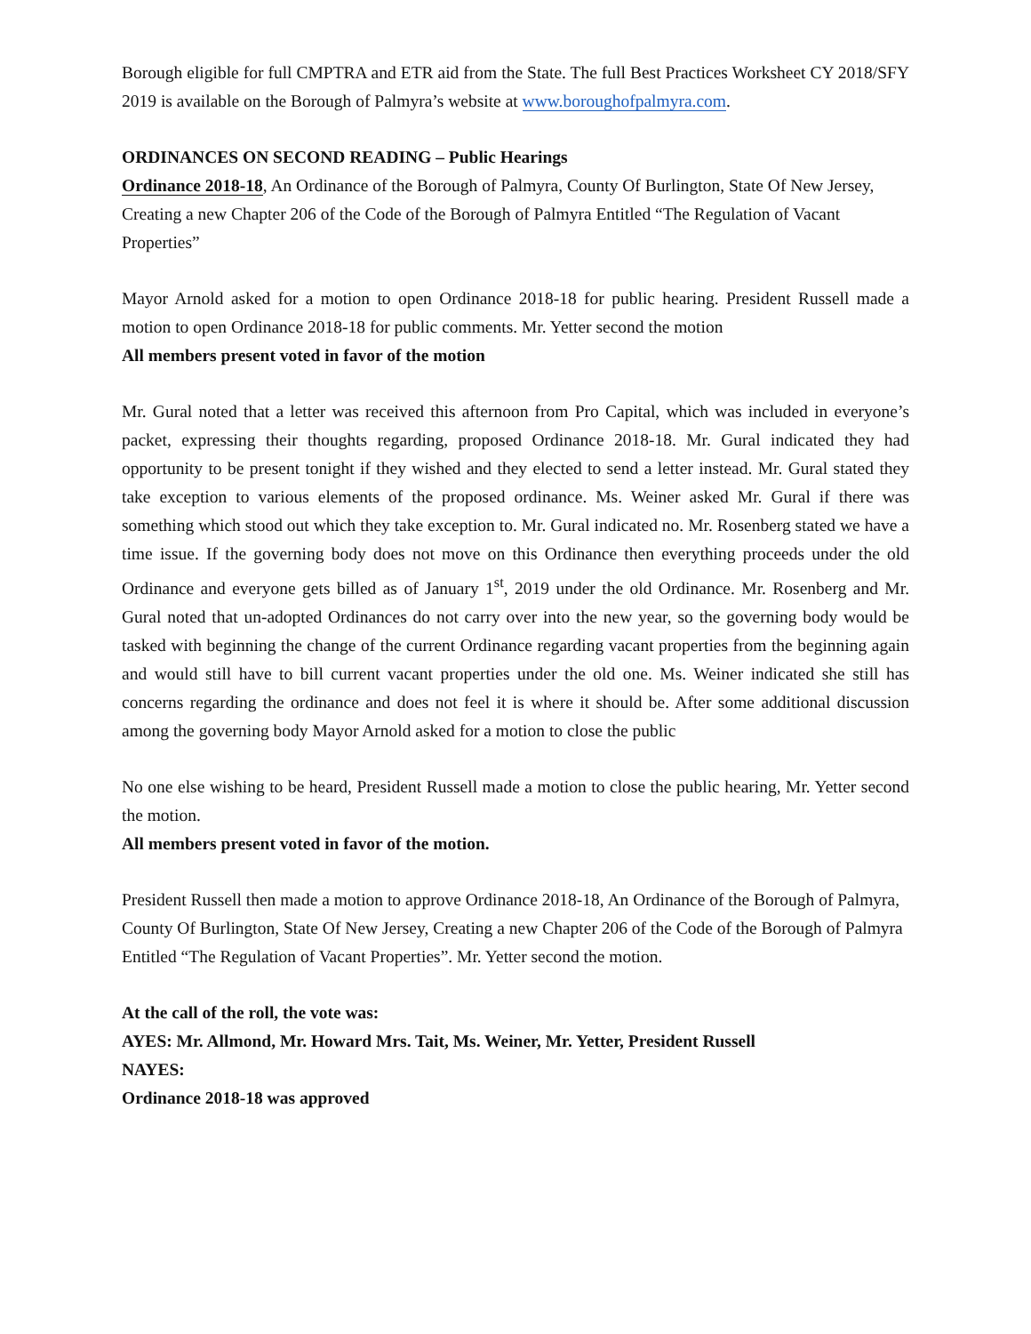Borough eligible for full CMPTRA and ETR aid from the State. The full Best Practices Worksheet CY 2018/SFY 2019 is available on the Borough of Palmyra’s website at www.boroughofpalmyra.com.
ORDINANCES ON SECOND READING – Public Hearings
Ordinance 2018-18, An Ordinance of the Borough of Palmyra, County Of Burlington, State Of New Jersey, Creating a new Chapter 206 of the Code of the Borough of Palmyra Entitled “The Regulation of Vacant Properties”
Mayor Arnold asked for a motion to open Ordinance 2018-18 for public hearing. President Russell made a motion to open Ordinance 2018-18 for public comments. Mr. Yetter second the motion
All members present voted in favor of the motion
Mr. Gural noted that a letter was received this afternoon from Pro Capital, which was included in everyone’s packet, expressing their thoughts regarding, proposed Ordinance 2018-18. Mr. Gural indicated they had opportunity to be present tonight if they wished and they elected to send a letter instead. Mr. Gural stated they take exception to various elements of the proposed ordinance. Ms. Weiner asked Mr. Gural if there was something which stood out which they take exception to. Mr. Gural indicated no. Mr. Rosenberg stated we have a time issue. If the governing body does not move on this Ordinance then everything proceeds under the old Ordinance and everyone gets billed as of January 1<sup>st</sup>, 2019 under the old Ordinance. Mr. Rosenberg and Mr. Gural noted that un-adopted Ordinances do not carry over into the new year, so the governing body would be tasked with beginning the change of the current Ordinance regarding vacant properties from the beginning again and would still have to bill current vacant properties under the old one. Ms. Weiner indicated she still has concerns regarding the ordinance and does not feel it is where it should be. After some additional discussion among the governing body Mayor Arnold asked for a motion to close the public
No one else wishing to be heard, President Russell made a motion to close the public hearing, Mr. Yetter second the motion.
All members present voted in favor of the motion.
President Russell then made a motion to approve Ordinance 2018-18, An Ordinance of the Borough of Palmyra, County Of Burlington, State Of New Jersey, Creating a new Chapter 206 of the Code of the Borough of Palmyra Entitled “The Regulation of Vacant Properties”. Mr. Yetter second the motion.
At the call of the roll, the vote was:
AYES: Mr. Allmond, Mr. Howard Mrs. Tait, Ms. Weiner, Mr. Yetter, President Russell
NAYES:
Ordinance 2018-18 was approved